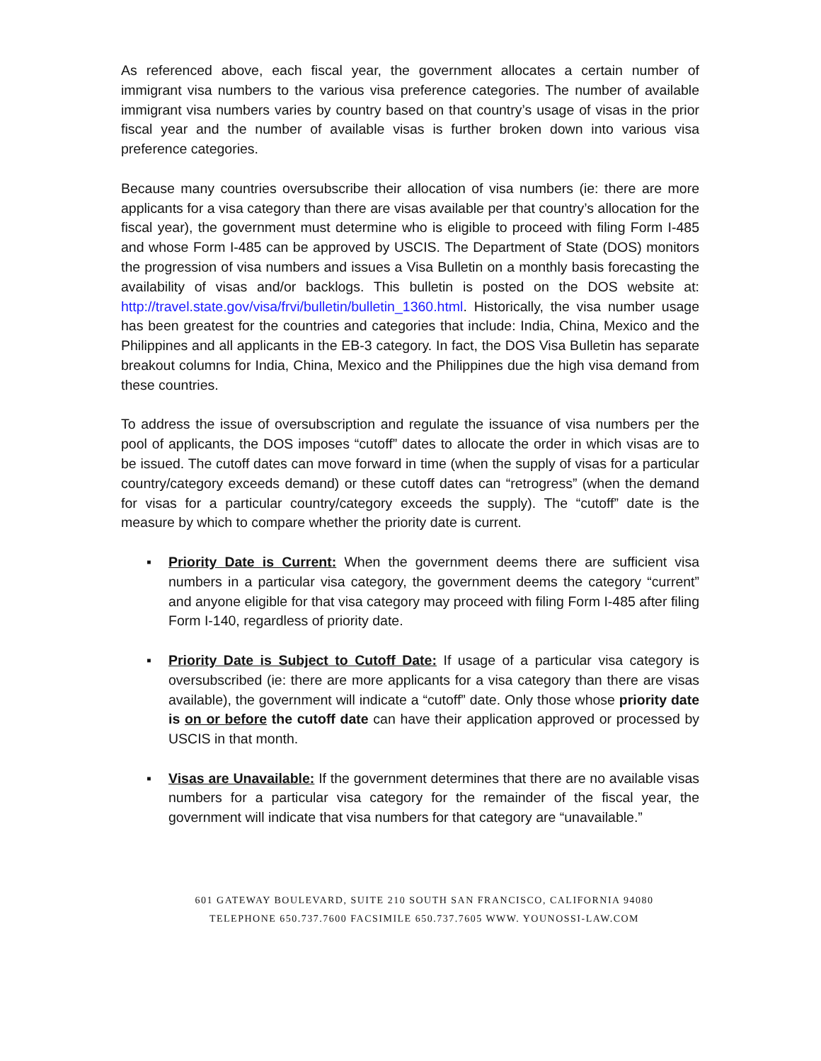As referenced above, each fiscal year, the government allocates a certain number of immigrant visa numbers to the various visa preference categories. The number of available immigrant visa numbers varies by country based on that country’s usage of visas in the prior fiscal year and the number of available visas is further broken down into various visa preference categories.
Because many countries oversubscribe their allocation of visa numbers (ie: there are more applicants for a visa category than there are visas available per that country’s allocation for the fiscal year), the government must determine who is eligible to proceed with filing Form I-485 and whose Form I-485 can be approved by USCIS. The Department of State (DOS) monitors the progression of visa numbers and issues a Visa Bulletin on a monthly basis forecasting the availability of visas and/or backlogs. This bulletin is posted on the DOS website at: http://travel.state.gov/visa/frvi/bulletin/bulletin_1360.html. Historically, the visa number usage has been greatest for the countries and categories that include: India, China, Mexico and the Philippines and all applicants in the EB-3 category. In fact, the DOS Visa Bulletin has separate breakout columns for India, China, Mexico and the Philippines due the high visa demand from these countries.
To address the issue of oversubscription and regulate the issuance of visa numbers per the pool of applicants, the DOS imposes “cutoff” dates to allocate the order in which visas are to be issued. The cutoff dates can move forward in time (when the supply of visas for a particular country/category exceeds demand) or these cutoff dates can “retrogress” (when the demand for visas for a particular country/category exceeds the supply). The “cutoff” date is the measure by which to compare whether the priority date is current.
▪ Priority Date is Current: When the government deems there are sufficient visa numbers in a particular visa category, the government deems the category “current” and anyone eligible for that visa category may proceed with filing Form I-485 after filing Form I-140, regardless of priority date.
▪ Priority Date is Subject to Cutoff Date: If usage of a particular visa category is oversubscribed (ie: there are more applicants for a visa category than there are visas available), the government will indicate a “cutoff” date. Only those whose priority date is on or before the cutoff date can have their application approved or processed by USCIS in that month.
▪ Visas are Unavailable: If the government determines that there are no available visas numbers for a particular visa category for the remainder of the fiscal year, the government will indicate that visa numbers for that category are “unavailable.”
601 GATEWAY BOULEVARD, SUITE 210 SOUTH SAN FRANCISCO, CALIFORNIA 94080
TELEPHONE 650.737.7600 FACSIMILE 650.737.7605 WWW. YOUNOSSI-LAW.COM